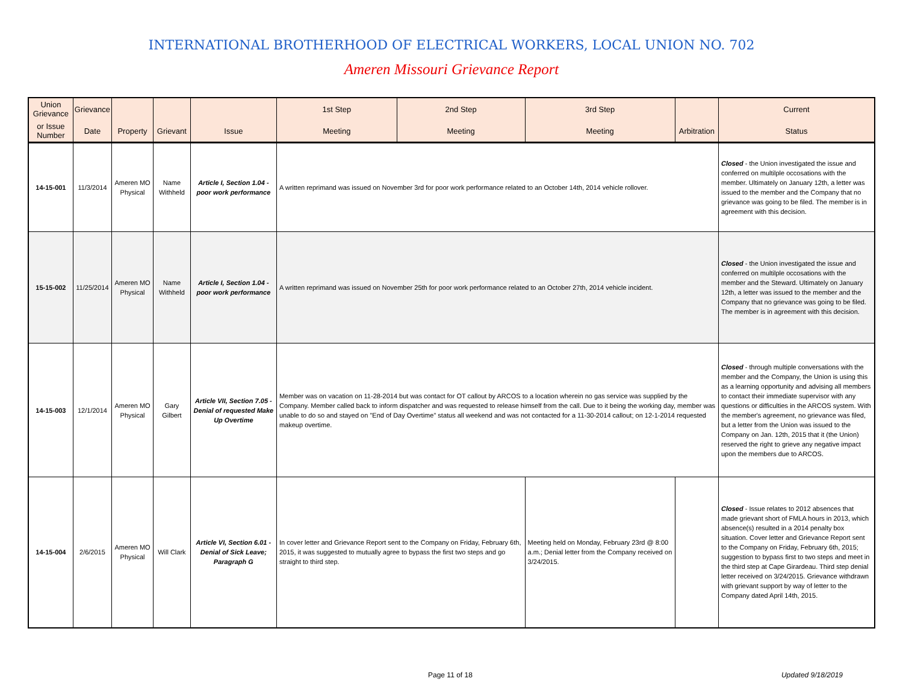INTERNATIONAL BROTHERHOOD OF ELECTRICAL WORKERS, LOCAL UNION NO. 702
Ameren Missouri Grievance Report
| Union Grievance | Grievance | | | | 1st Step | 2nd Step | 3rd Step | | Current |
| --- | --- | --- | --- | --- | --- | --- | --- | --- | --- |
| or Issue Number | Date | Property | Grievant | Issue | Meeting | Meeting | Meeting | Arbitration | Status |
| 14-15-001 | 11/3/2014 | Ameren MO Physical | Name Withheld | Article I, Section 1.04 - poor work performance | A written reprimand was issued on November 3rd for poor work performance related to an October 14th, 2014 vehicle rollover. | | | | Closed - the Union investigated the issue and conferred on multilple occosations with the member. Ultimately on January 12th, a letter was issued to the member and the Company that no grievance was going to be filed. The member is in agreement with this decision. |
| 15-15-002 | 11/25/2014 | Ameren MO Physical | Name Withheld | Article I, Section 1.04 - poor work performance | A written reprimand was issued on November 25th for poor work performance related to an October 27th, 2014 vehicle incident. | | | | Closed - the Union investigated the issue and conferred on multilple occosations with the member and the Steward. Ultimately on January 12th, a letter was issued to the member and the Company that no grievance was going to be filed. The member is in agreement with this decision. |
| 14-15-003 | 12/1/2014 | Ameren MO Physical | Gary Gilbert | Article VII, Section 7.05 - Denial of requested Make Up Overtime | Member was on vacation on 11-28-2014 but was contact for OT callout by ARCOS to a location wherein no gas service was supplied by the Company. Member called back to inform dispatcher and was requested to release himself from the call. Due to it being the working day, member was unable to do so and stayed on "End of Day Overtime" status all weekend and was not contacted for a 11-30-2014 callout; on 12-1-2014 requested makeup overtime. | | | | Closed - through multiple conversations with the member and the Company, the Union is using this as a learning opportunity and advising all members to contact their immediate supervisor with any questions or difficulties in the ARCOS system. With the member's agreement, no grievance was filed, but a letter from the Union was issued to the Company on Jan. 12th, 2015 that it (the Union) reserved the right to grieve any negative impact upon the members due to ARCOS. |
| 14-15-004 | 2/6/2015 | Ameren MO Physical | Will Clark | Article VI, Section 6.01 - Denial of Sick Leave; Paragraph G | In cover letter and Grievance Report sent to the Company on Friday, February 6th, 2015, it was suggested to mutually agree to bypass the first two steps and go straight to third step. | | Meeting held on Monday, February 23rd @ 8:00 a.m.; Denial letter from the Company received on 3/24/2015. | | Closed - Issue relates to 2012 absences that made grievant short of FMLA hours in 2013, which absence(s) resulted in a 2014 penalty box situation. Cover letter and Grievance Report sent to the Company on Friday, February 6th, 2015; suggestion to bypass first to two steps and meet in the third step at Cape Girardeau. Third step denial letter received on 3/24/2015. Grievance withdrawn with grievant support by way of letter to the Company dated April 14th, 2015. |
Page 11 of 18 Updated 9/18/2019